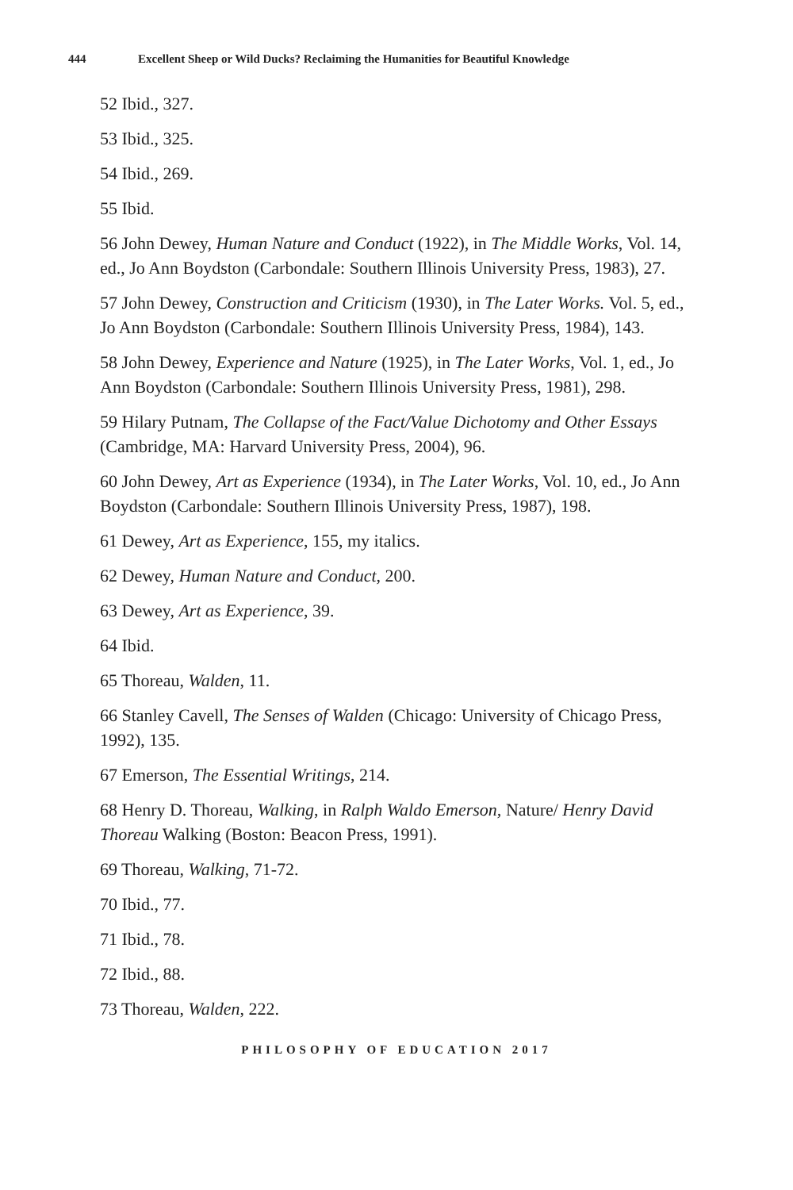444 Excellent Sheep or Wild Ducks? Reclaiming the Humanities for Beautiful Knowledge
52 Ibid., 327.
53 Ibid., 325.
54 Ibid., 269.
55 Ibid.
56 John Dewey, Human Nature and Conduct (1922), in The Middle Works, Vol. 14, ed., Jo Ann Boydston (Carbondale: Southern Illinois University Press, 1983), 27.
57 John Dewey, Construction and Criticism (1930), in The Later Works. Vol. 5, ed., Jo Ann Boydston (Carbondale: Southern Illinois University Press, 1984), 143.
58 John Dewey, Experience and Nature (1925), in The Later Works, Vol. 1, ed., Jo Ann Boydston (Carbondale: Southern Illinois University Press, 1981), 298.
59 Hilary Putnam, The Collapse of the Fact/Value Dichotomy and Other Essays (Cambridge, MA: Harvard University Press, 2004), 96.
60 John Dewey, Art as Experience (1934), in The Later Works, Vol. 10, ed., Jo Ann Boydston (Carbondale: Southern Illinois University Press, 1987), 198.
61 Dewey, Art as Experience, 155, my italics.
62 Dewey, Human Nature and Conduct, 200.
63 Dewey, Art as Experience, 39.
64 Ibid.
65 Thoreau, Walden, 11.
66 Stanley Cavell, The Senses of Walden (Chicago: University of Chicago Press, 1992), 135.
67 Emerson, The Essential Writings, 214.
68 Henry D. Thoreau, Walking, in Ralph Waldo Emerson, Nature/ Henry David Thoreau Walking (Boston: Beacon Press, 1991).
69 Thoreau, Walking, 71-72.
70 Ibid., 77.
71 Ibid., 78.
72 Ibid., 88.
73 Thoreau, Walden, 222.
PHILOSOPHY OF EDUCATION 2017